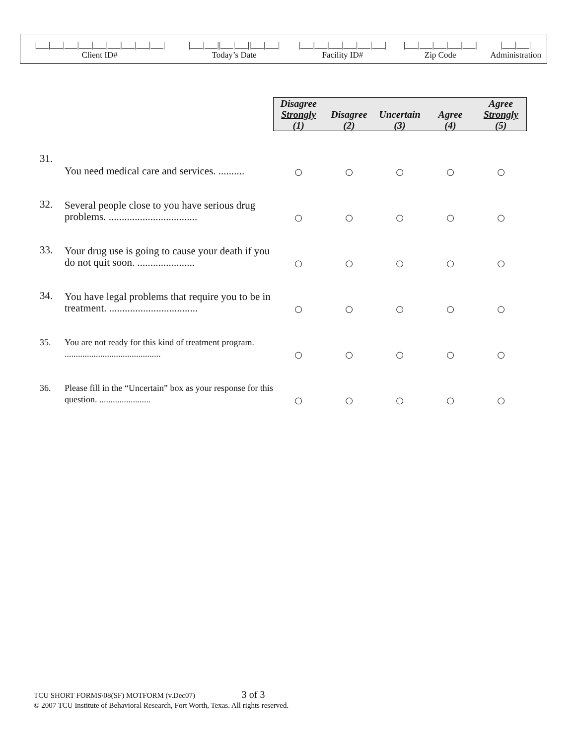| /___/___/___/___/___/___/___/___/___/ | /___/___//___/___//___/___/ | /___/___/___/___/___/___/ | /___/___/___/___/___/ | /___/___/ |
| Client ID# | Today’s Date | Facility ID# | Zip Code | Administration |
| | | Disagree Strongly (1) | Disagree (2) | Uncertain (3) | Agree (4) | Agree Strongly (5) |
| --- | --- | --- | --- | --- | --- | --- |
| 31. | You need medical care and services. .......... | ○ | ○ | ○ | ○ | ○ |
| 32. | Several people close to you have serious drug problems. .................................. | ○ | ○ | ○ | ○ | ○ |
| 33. | Your drug use is going to cause your death if you do not quit soon. ...................... | ○ | ○ | ○ | ○ | ○ |
| 34. | You have legal problems that require you to be in treatment. .................................. | ○ | ○ | ○ | ○ | ○ |
| 35. | You are not ready for this kind of treatment program. ........................................... | ○ | ○ | ○ | ○ | ○ |
| 36. | Please fill in the “Uncertain” box as your response for this question. ....................... | ○ | ○ | ○ | ○ | ○ |
TCU SHORT FORMS\08(SF) MOTFORM (v.Dec07) 3 of 3
© 2007 TCU Institute of Behavioral Research, Fort Worth, Texas. All rights reserved.